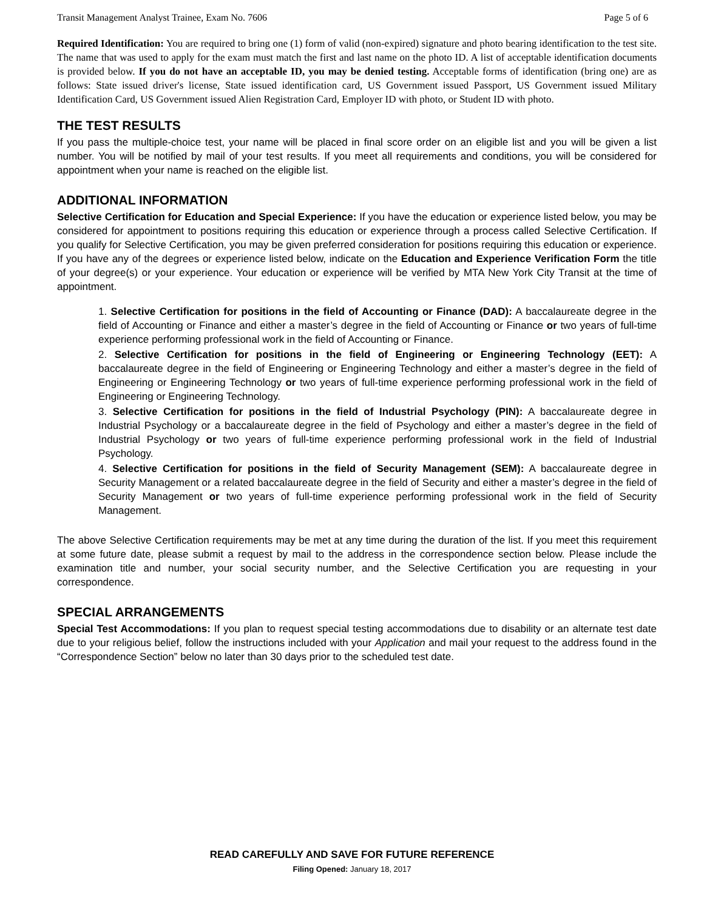Transit Management Analyst Trainee, Exam No. 7606 Page 5 of 6
Required Identification: You are required to bring one (1) form of valid (non-expired) signature and photo bearing identification to the test site. The name that was used to apply for the exam must match the first and last name on the photo ID. A list of acceptable identification documents is provided below. If you do not have an acceptable ID, you may be denied testing. Acceptable forms of identification (bring one) are as follows: State issued driver's license, State issued identification card, US Government issued Passport, US Government issued Military Identification Card, US Government issued Alien Registration Card, Employer ID with photo, or Student ID with photo.
THE TEST RESULTS
If you pass the multiple-choice test, your name will be placed in final score order on an eligible list and you will be given a list number. You will be notified by mail of your test results. If you meet all requirements and conditions, you will be considered for appointment when your name is reached on the eligible list.
ADDITIONAL INFORMATION
Selective Certification for Education and Special Experience: If you have the education or experience listed below, you may be considered for appointment to positions requiring this education or experience through a process called Selective Certification. If you qualify for Selective Certification, you may be given preferred consideration for positions requiring this education or experience. If you have any of the degrees or experience listed below, indicate on the Education and Experience Verification Form the title of your degree(s) or your experience. Your education or experience will be verified by MTA New York City Transit at the time of appointment.
1. Selective Certification for positions in the field of Accounting or Finance (DAD): A baccalaureate degree in the field of Accounting or Finance and either a master’s degree in the field of Accounting or Finance or two years of full-time experience performing professional work in the field of Accounting or Finance.
2. Selective Certification for positions in the field of Engineering or Engineering Technology (EET): A baccalaureate degree in the field of Engineering or Engineering Technology and either a master’s degree in the field of Engineering or Engineering Technology or two years of full-time experience performing professional work in the field of Engineering or Engineering Technology.
3. Selective Certification for positions in the field of Industrial Psychology (PIN): A baccalaureate degree in Industrial Psychology or a baccalaureate degree in the field of Psychology and either a master’s degree in the field of Industrial Psychology or two years of full-time experience performing professional work in the field of Industrial Psychology.
4. Selective Certification for positions in the field of Security Management (SEM): A baccalaureate degree in Security Management or a related baccalaureate degree in the field of Security and either a master’s degree in the field of Security Management or two years of full-time experience performing professional work in the field of Security Management.
The above Selective Certification requirements may be met at any time during the duration of the list. If you meet this requirement at some future date, please submit a request by mail to the address in the correspondence section below. Please include the examination title and number, your social security number, and the Selective Certification you are requesting in your correspondence.
SPECIAL ARRANGEMENTS
Special Test Accommodations: If you plan to request special testing accommodations due to disability or an alternate test date due to your religious belief, follow the instructions included with your Application and mail your request to the address found in the “Correspondence Section” below no later than 30 days prior to the scheduled test date.
READ CAREFULLY AND SAVE FOR FUTURE REFERENCE
Filing Opened: January 18, 2017